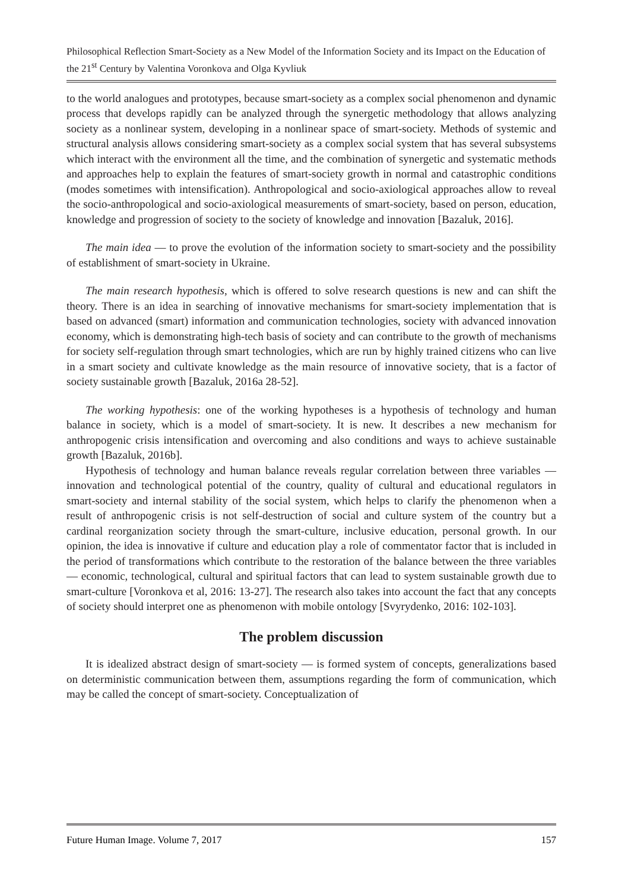Philosophical Reflection Smart-Society as a New Model of the Information Society and its Impact on the Education of the 21<sup>st</sup> Century by Valentina Voronkova and Olga Kyvliuk
to the world analogues and prototypes, because smart-society as a complex social phenomenon and dynamic process that develops rapidly can be analyzed through the synergetic methodology that allows analyzing society as a nonlinear system, developing in a nonlinear space of smart-society. Methods of systemic and structural analysis allows considering smart-society as a complex social system that has several subsystems which interact with the environment all the time, and the combination of synergetic and systematic methods and approaches help to explain the features of smart-society growth in normal and catastrophic conditions (modes sometimes with intensification). Anthropological and socio-axiological approaches allow to reveal the socio-anthropological and socio-axiological measurements of smart-society, based on person, education, knowledge and progression of society to the society of knowledge and innovation [Bazaluk, 2016].
The main idea — to prove the evolution of the information society to smart-society and the possibility of establishment of smart-society in Ukraine.
The main research hypothesis, which is offered to solve research questions is new and can shift the theory. There is an idea in searching of innovative mechanisms for smart-society implementation that is based on advanced (smart) information and communication technologies, society with advanced innovation economy, which is demonstrating high-tech basis of society and can contribute to the growth of mechanisms for society self-regulation through smart technologies, which are run by highly trained citizens who can live in a smart society and cultivate knowledge as the main resource of innovative society, that is a factor of society sustainable growth [Bazaluk, 2016a 28-52].
The working hypothesis: one of the working hypotheses is a hypothesis of technology and human balance in society, which is a model of smart-society. It is new. It describes a new mechanism for anthropogenic crisis intensification and overcoming and also conditions and ways to achieve sustainable growth [Bazaluk, 2016b].
Hypothesis of technology and human balance reveals regular correlation between three variables — innovation and technological potential of the country, quality of cultural and educational regulators in smart-society and internal stability of the social system, which helps to clarify the phenomenon when a result of anthropogenic crisis is not self-destruction of social and culture system of the country but a cardinal reorganization society through the smart-culture, inclusive education, personal growth. In our opinion, the idea is innovative if culture and education play a role of commentator factor that is included in the period of transformations which contribute to the restoration of the balance between the three variables — economic, technological, cultural and spiritual factors that can lead to system sustainable growth due to smart-culture [Voronkova et al, 2016: 13-27]. The research also takes into account the fact that any concepts of society should interpret one as phenomenon with mobile ontology [Svyrydenko, 2016: 102-103].
The problem discussion
It is idealized abstract design of smart-society — is formed system of concepts, generalizations based on deterministic communication between them, assumptions regarding the form of communication, which may be called the concept of smart-society. Conceptualization of
Future Human Image. Volume 7, 2017 157